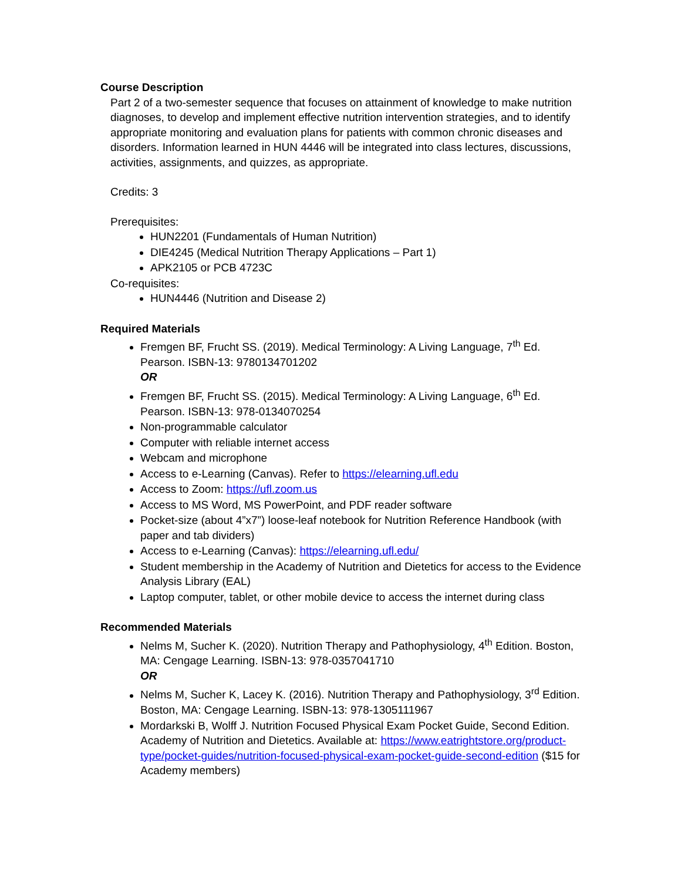Course Description
Part 2 of a two-semester sequence that focuses on attainment of knowledge to make nutrition diagnoses, to develop and implement effective nutrition intervention strategies, and to identify appropriate monitoring and evaluation plans for patients with common chronic diseases and disorders. Information learned in HUN 4446 will be integrated into class lectures, discussions, activities, assignments, and quizzes, as appropriate.
Credits: 3
Prerequisites:
HUN2201 (Fundamentals of Human Nutrition)
DIE4245 (Medical Nutrition Therapy Applications – Part 1)
APK2105 or PCB 4723C
Co-requisites:
HUN4446 (Nutrition and Disease 2)
Required Materials
Fremgen BF, Frucht SS. (2019). Medical Terminology: A Living Language, 7<sup>th</sup> Ed. Pearson. ISBN-13: 9780134701202
OR
Fremgen BF, Frucht SS. (2015). Medical Terminology: A Living Language, 6<sup>th</sup> Ed. Pearson. ISBN-13: 978-0134070254
Non-programmable calculator
Computer with reliable internet access
Webcam and microphone
Access to e-Learning (Canvas). Refer to https://elearning.ufl.edu
Access to Zoom: https://ufl.zoom.us
Access to MS Word, MS PowerPoint, and PDF reader software
Pocket-size (about 4”x7”) loose-leaf notebook for Nutrition Reference Handbook (with paper and tab dividers)
Access to e-Learning (Canvas): https://elearning.ufl.edu/
Student membership in the Academy of Nutrition and Dietetics for access to the Evidence Analysis Library (EAL)
Laptop computer, tablet, or other mobile device to access the internet during class
Recommended Materials
Nelms M, Sucher K. (2020). Nutrition Therapy and Pathophysiology, 4<sup>th</sup> Edition. Boston, MA: Cengage Learning. ISBN-13: 978-0357041710
OR
Nelms M, Sucher K, Lacey K. (2016). Nutrition Therapy and Pathophysiology, 3<sup>rd</sup> Edition. Boston, MA: Cengage Learning. ISBN-13: 978-1305111967
Mordarkski B, Wolff J. Nutrition Focused Physical Exam Pocket Guide, Second Edition. Academy of Nutrition and Dietetics. Available at: https://www.eatrightstore.org/product-type/pocket-guides/nutrition-focused-physical-exam-pocket-guide-second-edition ($15 for Academy members)